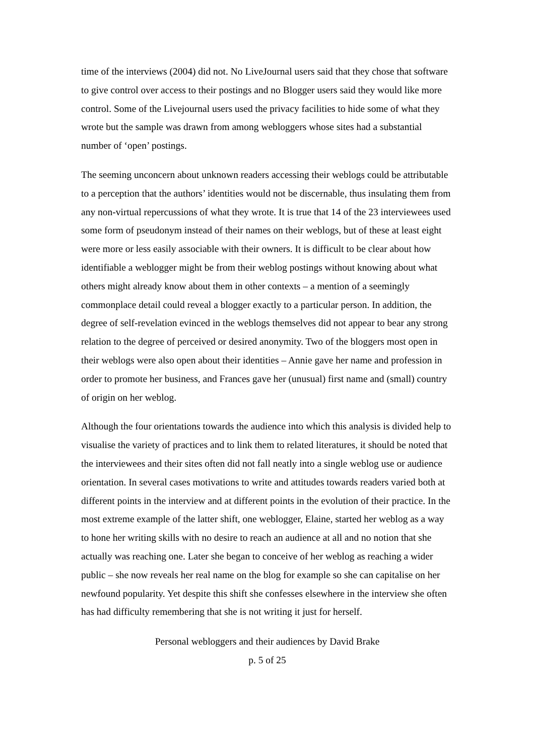time of the interviews (2004) did not. No LiveJournal users said that they chose that software to give control over access to their postings and no Blogger users said they would like more control. Some of the Livejournal users used the privacy facilities to hide some of what they wrote but the sample was drawn from among webloggers whose sites had a substantial number of ‘open’ postings.
The seeming unconcern about unknown readers accessing their weblogs could be attributable to a perception that the authors’ identities would not be discernable, thus insulating them from any non-virtual repercussions of what they wrote. It is true that 14 of the 23 interviewees used some form of pseudonym instead of their names on their weblogs, but of these at least eight were more or less easily associable with their owners. It is difficult to be clear about how identifiable a weblogger might be from their weblog postings without knowing about what others might already know about them in other contexts – a mention of a seemingly commonplace detail could reveal a blogger exactly to a particular person. In addition, the degree of self-revelation evinced in the weblogs themselves did not appear to bear any strong relation to the degree of perceived or desired anonymity. Two of the bloggers most open in their weblogs were also open about their identities – Annie gave her name and profession in order to promote her business, and Frances gave her (unusual) first name and (small) country of origin on her weblog.
Although the four orientations towards the audience into which this analysis is divided help to visualise the variety of practices and to link them to related literatures, it should be noted that the interviewees and their sites often did not fall neatly into a single weblog use or audience orientation. In several cases motivations to write and attitudes towards readers varied both at different points in the interview and at different points in the evolution of their practice. In the most extreme example of the latter shift, one weblogger, Elaine, started her weblog as a way to hone her writing skills with no desire to reach an audience at all and no notion that she actually was reaching one. Later she began to conceive of her weblog as reaching a wider public – she now reveals her real name on the blog for example so she can capitalise on her newfound popularity. Yet despite this shift she confesses elsewhere in the interview she often has had difficulty remembering that she is not writing it just for herself.
Personal webloggers and their audiences by David Brake
p. 5 of 25